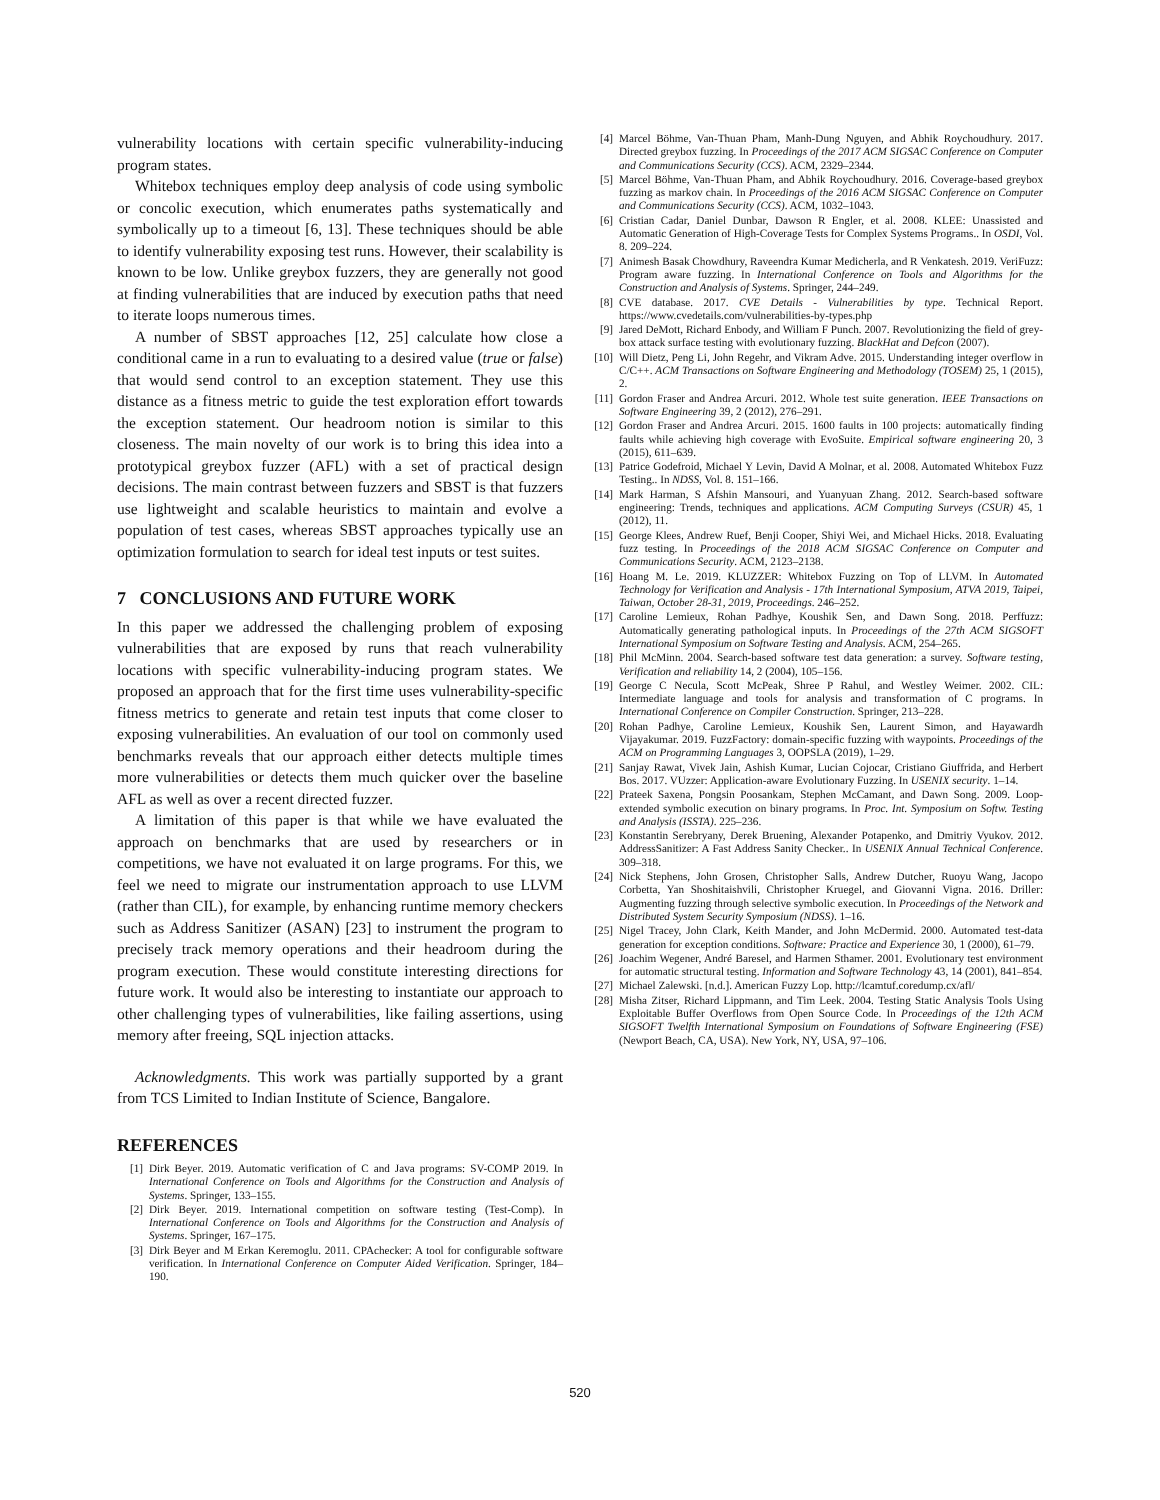vulnerability locations with certain specific vulnerability-inducing program states.
Whitebox techniques employ deep analysis of code using symbolic or concolic execution, which enumerates paths systematically and symbolically up to a timeout [6, 13]. These techniques should be able to identify vulnerability exposing test runs. However, their scalability is known to be low. Unlike greybox fuzzers, they are generally not good at finding vulnerabilities that are induced by execution paths that need to iterate loops numerous times.
A number of SBST approaches [12, 25] calculate how close a conditional came in a run to evaluating to a desired value (true or false) that would send control to an exception statement. They use this distance as a fitness metric to guide the test exploration effort towards the exception statement. Our headroom notion is similar to this closeness. The main novelty of our work is to bring this idea into a prototypical greybox fuzzer (AFL) with a set of practical design decisions. The main contrast between fuzzers and SBST is that fuzzers use lightweight and scalable heuristics to maintain and evolve a population of test cases, whereas SBST approaches typically use an optimization formulation to search for ideal test inputs or test suites.
7 CONCLUSIONS AND FUTURE WORK
In this paper we addressed the challenging problem of exposing vulnerabilities that are exposed by runs that reach vulnerability locations with specific vulnerability-inducing program states. We proposed an approach that for the first time uses vulnerability-specific fitness metrics to generate and retain test inputs that come closer to exposing vulnerabilities. An evaluation of our tool on commonly used benchmarks reveals that our approach either detects multiple times more vulnerabilities or detects them much quicker over the baseline AFL as well as over a recent directed fuzzer.
A limitation of this paper is that while we have evaluated the approach on benchmarks that are used by researchers or in competitions, we have not evaluated it on large programs. For this, we feel we need to migrate our instrumentation approach to use LLVM (rather than CIL), for example, by enhancing runtime memory checkers such as Address Sanitizer (ASAN) [23] to instrument the program to precisely track memory operations and their headroom during the program execution. These would constitute interesting directions for future work. It would also be interesting to instantiate our approach to other challenging types of vulnerabilities, like failing assertions, using memory after freeing, SQL injection attacks.
Acknowledgments. This work was partially supported by a grant from TCS Limited to Indian Institute of Science, Bangalore.
REFERENCES
[1] Dirk Beyer. 2019. Automatic verification of C and Java programs: SV-COMP 2019. In International Conference on Tools and Algorithms for the Construction and Analysis of Systems. Springer, 133–155.
[2] Dirk Beyer. 2019. International competition on software testing (Test-Comp). In International Conference on Tools and Algorithms for the Construction and Analysis of Systems. Springer, 167–175.
[3] Dirk Beyer and M Erkan Keremoglu. 2011. CPAchecker: A tool for configurable software verification. In International Conference on Computer Aided Verification. Springer, 184–190.
[4] Marcel Böhme, Van-Thuan Pham, Manh-Dung Nguyen, and Abhik Roychoudhury. 2017. Directed greybox fuzzing. In Proceedings of the 2017 ACM SIGSAC Conference on Computer and Communications Security (CCS). ACM, 2329–2344.
[5] Marcel Böhme, Van-Thuan Pham, and Abhik Roychoudhury. 2016. Coverage-based greybox fuzzing as markov chain. In Proceedings of the 2016 ACM SIGSAC Conference on Computer and Communications Security (CCS). ACM, 1032–1043.
[6] Cristian Cadar, Daniel Dunbar, Dawson R Engler, et al. 2008. KLEE: Unassisted and Automatic Generation of High-Coverage Tests for Complex Systems Programs.. In OSDI, Vol. 8. 209–224.
[7] Animesh Basak Chowdhury, Raveendra Kumar Medicherla, and R Venkatesh. 2019. VeriFuzz: Program aware fuzzing. In International Conference on Tools and Algorithms for the Construction and Analysis of Systems. Springer, 244–249.
[8] CVE database. 2017. CVE Details - Vulnerabilities by type. Technical Report. https://www.cvedetails.com/vulnerabilities-by-types.php
[9] Jared DeMott, Richard Enbody, and William F Punch. 2007. Revolutionizing the field of grey-box attack surface testing with evolutionary fuzzing. BlackHat and Defcon (2007).
[10] Will Dietz, Peng Li, John Regehr, and Vikram Adve. 2015. Understanding integer overflow in C/C++. ACM Transactions on Software Engineering and Methodology (TOSEM) 25, 1 (2015), 2.
[11] Gordon Fraser and Andrea Arcuri. 2012. Whole test suite generation. IEEE Transactions on Software Engineering 39, 2 (2012), 276–291.
[12] Gordon Fraser and Andrea Arcuri. 2015. 1600 faults in 100 projects: automatically finding faults while achieving high coverage with EvoSuite. Empirical software engineering 20, 3 (2015), 611–639.
[13] Patrice Godefroid, Michael Y Levin, David A Molnar, et al. 2008. Automated Whitebox Fuzz Testing.. In NDSS, Vol. 8. 151–166.
[14] Mark Harman, S Afshin Mansouri, and Yuanyuan Zhang. 2012. Search-based software engineering: Trends, techniques and applications. ACM Computing Surveys (CSUR) 45, 1 (2012), 11.
[15] George Klees, Andrew Ruef, Benji Cooper, Shiyi Wei, and Michael Hicks. 2018. Evaluating fuzz testing. In Proceedings of the 2018 ACM SIGSAC Conference on Computer and Communications Security. ACM, 2123–2138.
[16] Hoang M. Le. 2019. KLUZZER: Whitebox Fuzzing on Top of LLVM. In Automated Technology for Verification and Analysis - 17th International Symposium, ATVA 2019, Taipei, Taiwan, October 28-31, 2019, Proceedings. 246–252.
[17] Caroline Lemieux, Rohan Padhye, Koushik Sen, and Dawn Song. 2018. Perffuzz: Automatically generating pathological inputs. In Proceedings of the 27th ACM SIGSOFT International Symposium on Software Testing and Analysis. ACM, 254–265.
[18] Phil McMinn. 2004. Search-based software test data generation: a survey. Software testing, Verification and reliability 14, 2 (2004), 105–156.
[19] George C Necula, Scott McPeak, Shree P Rahul, and Westley Weimer. 2002. CIL: Intermediate language and tools for analysis and transformation of C programs. In International Conference on Compiler Construction. Springer, 213–228.
[20] Rohan Padhye, Caroline Lemieux, Koushik Sen, Laurent Simon, and Hayawardh Vijayakumar. 2019. FuzzFactory: domain-specific fuzzing with waypoints. Proceedings of the ACM on Programming Languages 3, OOPSLA (2019), 1–29.
[21] Sanjay Rawat, Vivek Jain, Ashish Kumar, Lucian Cojocar, Cristiano Giuffrida, and Herbert Bos. 2017. VUzzer: Application-aware Evolutionary Fuzzing. In USENIX security. 1–14.
[22] Prateek Saxena, Pongsin Poosankam, Stephen McCamant, and Dawn Song. 2009. Loop-extended symbolic execution on binary programs. In Proc. Int. Symposium on Softw. Testing and Analysis (ISSTA). 225–236.
[23] Konstantin Serebryany, Derek Bruening, Alexander Potapenko, and Dmitriy Vyukov. 2012. AddressSanitizer: A Fast Address Sanity Checker.. In USENIX Annual Technical Conference. 309–318.
[24] Nick Stephens, John Grosen, Christopher Salls, Andrew Dutcher, Ruoyu Wang, Jacopo Corbetta, Yan Shoshitaishvili, Christopher Kruegel, and Giovanni Vigna. 2016. Driller: Augmenting fuzzing through selective symbolic execution. In Proceedings of the Network and Distributed System Security Symposium (NDSS). 1–16.
[25] Nigel Tracey, John Clark, Keith Mander, and John McDermid. 2000. Automated test-data generation for exception conditions. Software: Practice and Experience 30, 1 (2000), 61–79.
[26] Joachim Wegener, André Baresel, and Harmen Sthamer. 2001. Evolutionary test environment for automatic structural testing. Information and Software Technology 43, 14 (2001), 841–854.
[27] Michael Zalewski. [n.d.]. American Fuzzy Lop. http://lcamtuf.coredump.cx/afl/
[28] Misha Zitser, Richard Lippmann, and Tim Leek. 2004. Testing Static Analysis Tools Using Exploitable Buffer Overflows from Open Source Code. In Proceedings of the 12th ACM SIGSOFT Twelfth International Symposium on Foundations of Software Engineering (FSE) (Newport Beach, CA, USA). New York, NY, USA, 97–106.
520